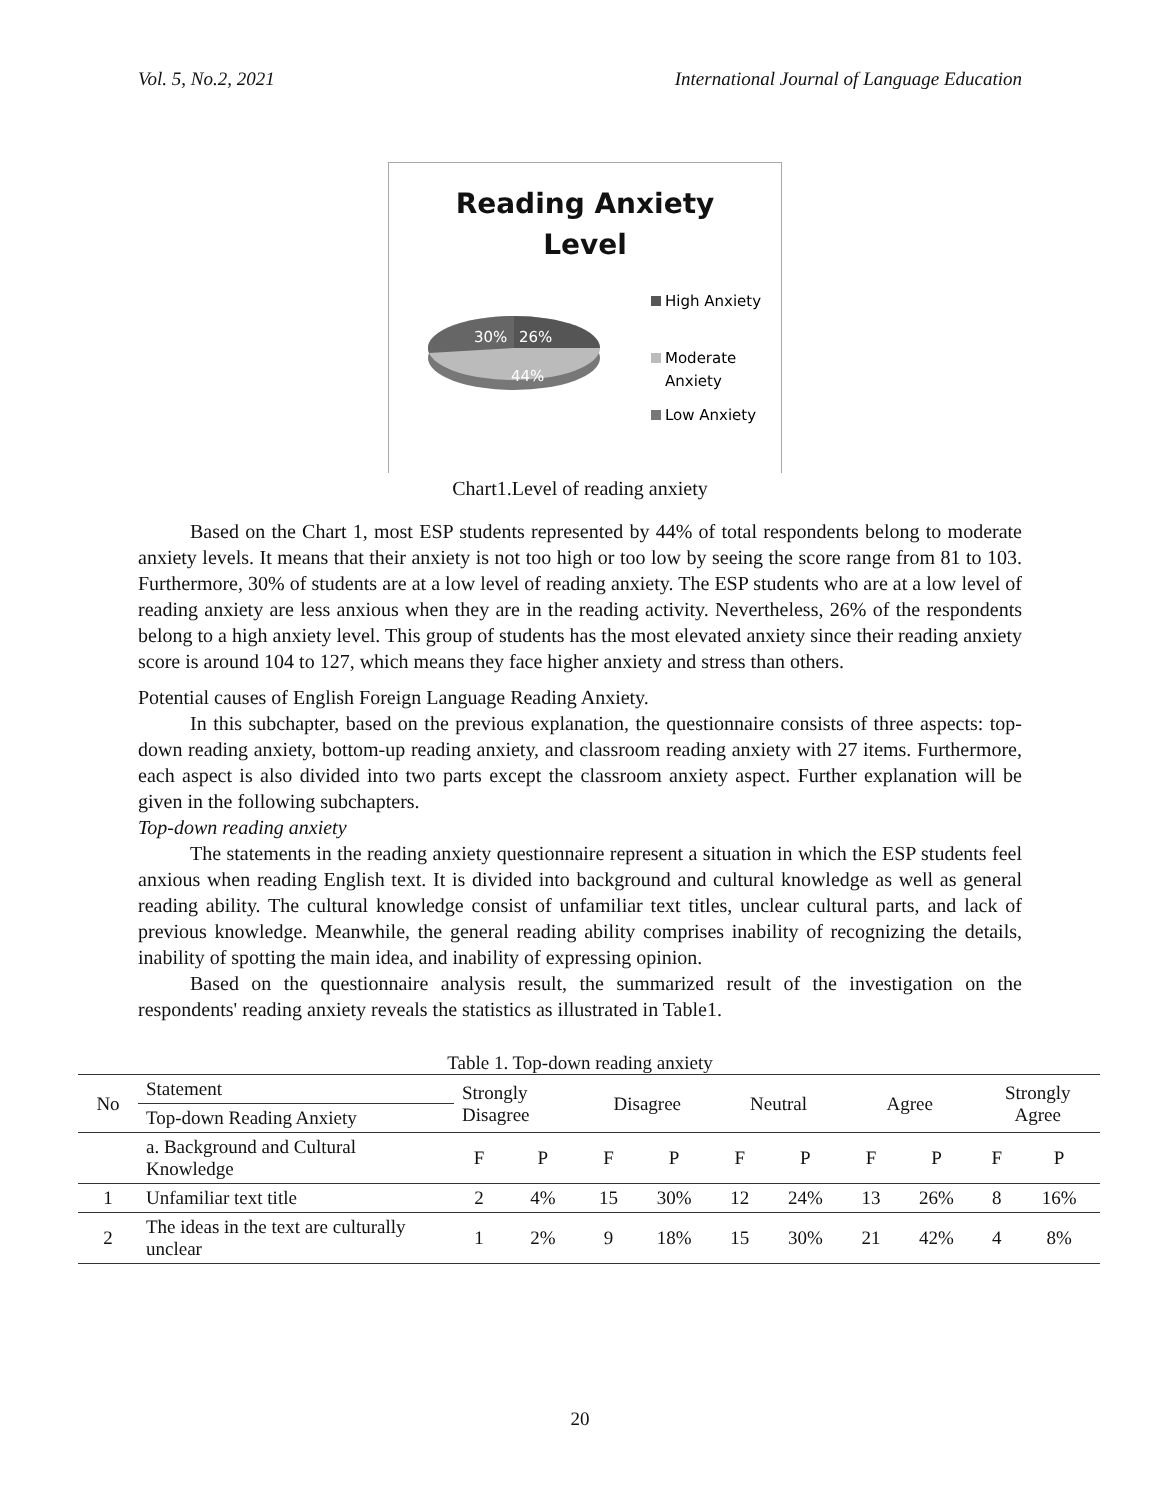Vol. 5, No.2, 2021 International Journal of Language Education
Reading Anxiety
Level
30%
26%
44%
High Anxiety
Moderate
Anxiety
Low Anxiety
Chart1.Level of reading anxiety
Based on the Chart 1, most ESP students represented by 44% of total respondents belong to moderate anxiety levels. It means that their anxiety is not too high or too low by seeing the score range from 81 to 103. Furthermore, 30% of students are at a low level of reading anxiety. The ESP students who are at a low level of reading anxiety are less anxious when they are in the reading activity. Nevertheless, 26% of the respondents belong to a high anxiety level. This group of students has the most elevated anxiety since their reading anxiety score is around 104 to 127, which means they face higher anxiety and stress than others.
Potential causes of English Foreign Language Reading Anxiety.
In this subchapter, based on the previous explanation, the questionnaire consists of three aspects: top-down reading anxiety, bottom-up reading anxiety, and classroom reading anxiety with 27 items. Furthermore, each aspect is also divided into two parts except the classroom anxiety aspect. Further explanation will be given in the following subchapters.
Top-down reading anxiety
The statements in the reading anxiety questionnaire represent a situation in which the ESP students feel anxious when reading English text. It is divided into background and cultural knowledge as well as general reading ability. The cultural knowledge consist of unfamiliar text titles, unclear cultural parts, and lack of previous knowledge. Meanwhile, the general reading ability comprises inability of recognizing the details, inability of spotting the main idea, and inability of expressing opinion.
Based on the questionnaire analysis result, the summarized result of the investigation on the respondents' reading anxiety reveals the statistics as illustrated in Table1.
Table 1. Top-down reading anxiety
| No | Statement | Strongly Disagree | | Disagree | | Neutral | | Agree | | Strongly Agree | |
| | Top-down Reading Anxiety | | | | | | | | | | |
| | a. Background and Cultural Knowledge | F | P | F | P | F | P | F | P | F | P |
| 1 | Unfamiliar text title | 2 | 4% | 15 | 30% | 12 | 24% | 13 | 26% | 8 | 16% |
| 2 | The ideas in the text are culturally unclear | 1 | 2% | 9 | 18% | 15 | 30% | 21 | 42% | 4 | 8% |
20